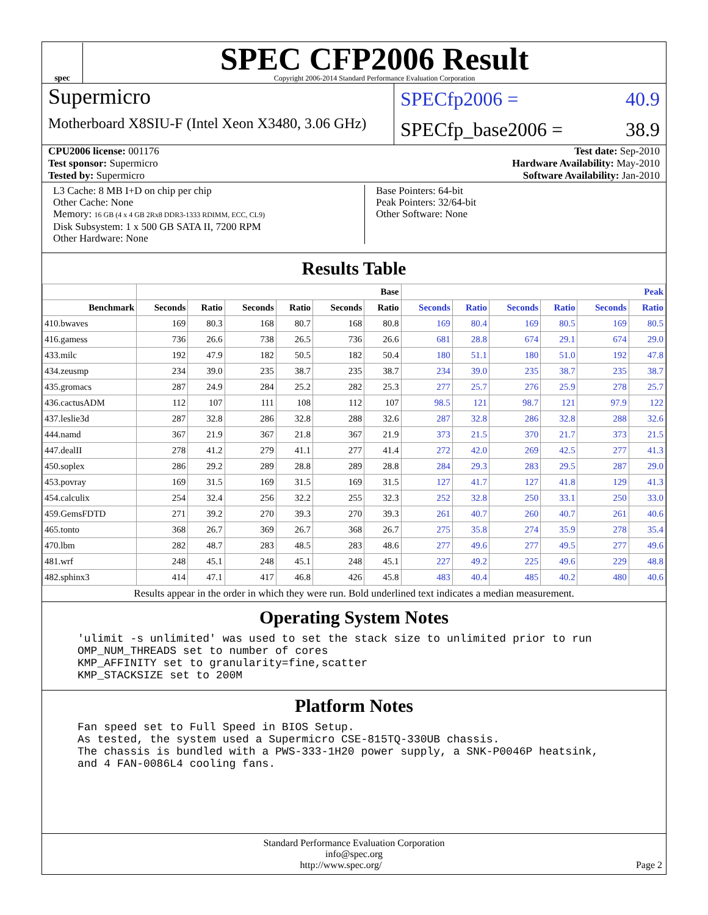spec
SPEC CFP2006 Result
Copyright 2006-2014 Standard Performance Evaluation Corporation
Supermicro
Motherboard X8SIU-F (Intel Xeon X3480, 3.06 GHz)
SPECfp2006 = 40.9
SPECfp_base2006 = 38.9
CPU2006 license: 001176 Test date: Sep-2010
Test sponsor: Supermicro Hardware Availability: May-2010
Tested by: Supermicro Software Availability: Jan-2010
L3 Cache: 8 MB I+D on chip per chip
Other Cache: None
Memory: 16 GB (4 x 4 GB 2Rx8 DDR3-1333 RDIMM, ECC, CL9)
Disk Subsystem: 1 x 500 GB SATA II, 7200 RPM
Other Hardware: None
Base Pointers: 64-bit
Peak Pointers: 32/64-bit
Other Software: None
Results Table
| | Base | | | | | | Peak | | | | | |
| --- | --- | --- | --- | --- | --- | --- | --- | --- | --- | --- | --- | --- |
| Benchmark | Seconds | Ratio | Seconds | Ratio | Seconds | Ratio | Seconds | Ratio | Seconds | Ratio | Seconds | Ratio |
| 410.bwaves | 169 | 80.3 | 168 | 80.7 | 168 | 80.8 | 169 | 80.4 | 169 | 80.5 | 169 | 80.5 |
| 416.gamess | 736 | 26.6 | 738 | 26.5 | 736 | 26.6 | 681 | 28.8 | 674 | 29.1 | 674 | 29.0 |
| 433.milc | 192 | 47.9 | 182 | 50.5 | 182 | 50.4 | 180 | 51.1 | 180 | 51.0 | 192 | 47.8 |
| 434.zeusmp | 234 | 39.0 | 235 | 38.7 | 235 | 38.7 | 234 | 39.0 | 235 | 38.7 | 235 | 38.7 |
| 435.gromacs | 287 | 24.9 | 284 | 25.2 | 282 | 25.3 | 277 | 25.7 | 276 | 25.9 | 278 | 25.7 |
| 436.cactusADM | 112 | 107 | 111 | 108 | 112 | 107 | 98.5 | 121 | 98.7 | 121 | 97.9 | 122 |
| 437.leslie3d | 287 | 32.8 | 286 | 32.8 | 288 | 32.6 | 287 | 32.8 | 286 | 32.8 | 288 | 32.6 |
| 444.namd | 367 | 21.9 | 367 | 21.8 | 367 | 21.9 | 373 | 21.5 | 370 | 21.7 | 373 | 21.5 |
| 447.dealII | 278 | 41.2 | 279 | 41.1 | 277 | 41.4 | 272 | 42.0 | 269 | 42.5 | 277 | 41.3 |
| 450.soplex | 286 | 29.2 | 289 | 28.8 | 289 | 28.8 | 284 | 29.3 | 283 | 29.5 | 287 | 29.0 |
| 453.povray | 169 | 31.5 | 169 | 31.5 | 169 | 31.5 | 127 | 41.7 | 127 | 41.8 | 129 | 41.3 |
| 454.calculix | 254 | 32.4 | 256 | 32.2 | 255 | 32.3 | 252 | 32.8 | 250 | 33.1 | 250 | 33.0 |
| 459.GemsFDTD | 271 | 39.2 | 270 | 39.3 | 270 | 39.3 | 261 | 40.7 | 260 | 40.7 | 261 | 40.6 |
| 465.tonto | 368 | 26.7 | 369 | 26.7 | 368 | 26.7 | 275 | 35.8 | 274 | 35.9 | 278 | 35.4 |
| 470.lbm | 282 | 48.7 | 283 | 48.5 | 283 | 48.6 | 277 | 49.6 | 277 | 49.5 | 277 | 49.6 |
| 481.wrf | 248 | 45.1 | 248 | 45.1 | 248 | 45.1 | 227 | 49.2 | 225 | 49.6 | 229 | 48.8 |
| 482.sphinx3 | 414 | 47.1 | 417 | 46.8 | 426 | 45.8 | 483 | 40.4 | 485 | 40.2 | 480 | 40.6 |
Results appear in the order in which they were run. Bold underlined text indicates a median measurement.
Operating System Notes
'ulimit -s unlimited' was used to set the stack size to unlimited prior to run
OMP_NUM_THREADS set to number of cores
KMP_AFFINITY set to granularity=fine,scatter
KMP_STACKSIZE set to 200M
Platform Notes
Fan speed set to Full Speed in BIOS Setup.
As tested, the system used a Supermicro CSE-815TQ-330UB chassis.
The chassis is bundled with a PWS-333-1H20 power supply, a SNK-P0046P heatsink,
and 4 FAN-0086L4 cooling fans.
Standard Performance Evaluation Corporation
info@spec.org
http://www.spec.org/ Page 2